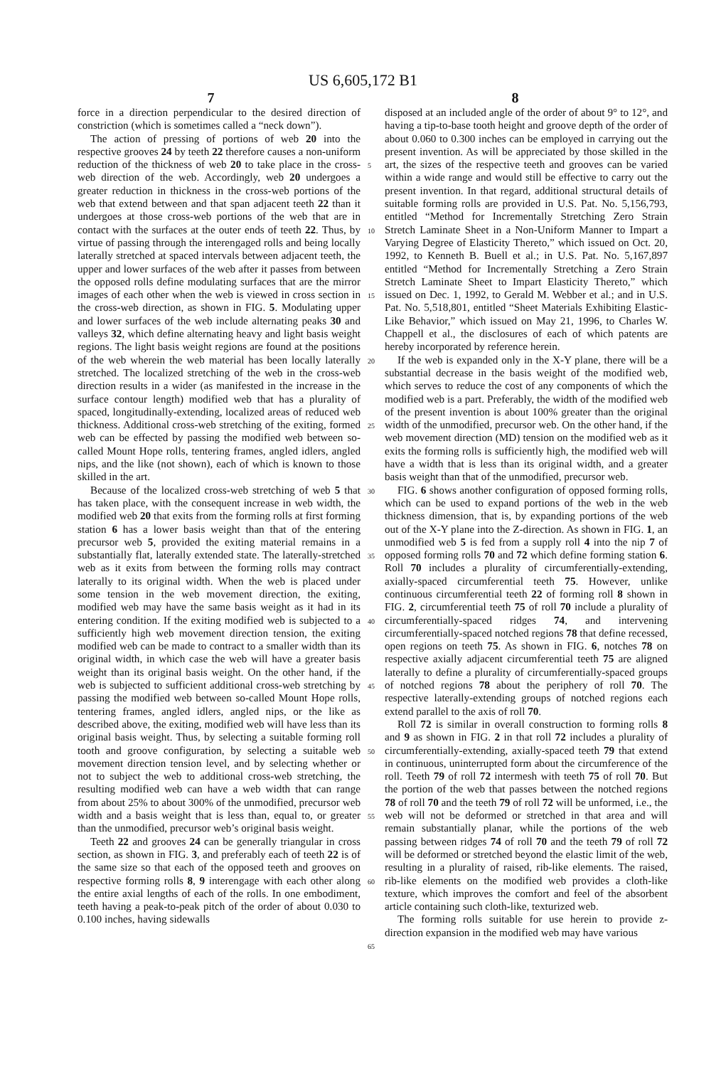US 6,605,172 B1
7 8
force in a direction perpendicular to the desired direction of constriction (which is sometimes called a “neck down”).
The action of pressing of portions of web 20 into the respective grooves 24 by teeth 22 therefore causes a non-uniform reduction of the thickness of web 20 to take place in the cross-web direction of the web. Accordingly, web 20 undergoes a greater reduction in thickness in the cross-web portions of the web that extend between and that span adjacent teeth 22 than it undergoes at those cross-web portions of the web that are in contact with the surfaces at the outer ends of teeth 22. Thus, by virtue of passing through the interengaged rolls and being locally laterally stretched at spaced intervals between adjacent teeth, the upper and lower surfaces of the web after it passes from between the opposed rolls define modulating surfaces that are the mirror images of each other when the web is viewed in cross section in the cross-web direction, as shown in FIG. 5. Modulating upper and lower surfaces of the web include alternating peaks 30 and valleys 32, which define alternating heavy and light basis weight regions. The light basis weight regions are found at the positions of the web wherein the web material has been locally laterally stretched. The localized stretching of the web in the cross-web direction results in a wider (as manifested in the increase in the surface contour length) modified web that has a plurality of spaced, longitudinally-extending, localized areas of reduced web thickness. Additional cross-web stretching of the exiting, formed web can be effected by passing the modified web between so-called Mount Hope rolls, tentering frames, angled idlers, angled nips, and the like (not shown), each of which is known to those skilled in the art.
Because of the localized cross-web stretching of web 5 that has taken place, with the consequent increase in web width, the modified web 20 that exits from the forming rolls at first forming station 6 has a lower basis weight than that of the entering precursor web 5, provided the exiting material remains in a substantially flat, laterally extended state. The laterally-stretched web as it exits from between the forming rolls may contract laterally to its original width. When the web is placed under some tension in the web movement direction, the exiting, modified web may have the same basis weight as it had in its entering condition. If the exiting modified web is subjected to a sufficiently high web movement direction tension, the exiting modified web can be made to contract to a smaller width than its original width, in which case the web will have a greater basis weight than its original basis weight. On the other hand, if the web is subjected to sufficient additional cross-web stretching by passing the modified web between so-called Mount Hope rolls, tentering frames, angled idlers, angled nips, or the like as described above, the exiting, modified web will have less than its original basis weight. Thus, by selecting a suitable forming roll tooth and groove configuration, by selecting a suitable web movement direction tension level, and by selecting whether or not to subject the web to additional cross-web stretching, the resulting modified web can have a web width that can range from about 25% to about 300% of the unmodified, precursor web width and a basis weight that is less than, equal to, or greater than the unmodified, precursor web’s original basis weight.
Teeth 22 and grooves 24 can be generally triangular in cross section, as shown in FIG. 3, and preferably each of teeth 22 is of the same size so that each of the opposed teeth and grooves on respective forming rolls 8, 9 interengage with each other along the entire axial lengths of each of the rolls. In one embodiment, teeth having a peak-to-peak pitch of the order of about 0.030 to 0.100 inches, having sidewalls
5
10
15
20
25
30
35
40
45
50
55
60
65
disposed at an included angle of the order of about 9° to 12°, and having a tip-to-base tooth height and groove depth of the order of about 0.060 to 0.300 inches can be employed in carrying out the present invention. As will be appreciated by those skilled in the art, the sizes of the respective teeth and grooves can be varied within a wide range and would still be effective to carry out the present invention. In that regard, additional structural details of suitable forming rolls are provided in U.S. Pat. No. 5,156,793, entitled “Method for Incrementally Stretching Zero Strain Stretch Laminate Sheet in a Non-Uniform Manner to Impart a Varying Degree of Elasticity Thereto,” which issued on Oct. 20, 1992, to Kenneth B. Buell et al.; in U.S. Pat. No. 5,167,897 entitled “Method for Incrementally Stretching a Zero Strain Stretch Laminate Sheet to Impart Elasticity Thereto,” which issued on Dec. 1, 1992, to Gerald M. Webber et al.; and in U.S. Pat. No. 5,518,801, entitled “Sheet Materials Exhibiting Elastic-Like Behavior,” which issued on May 21, 1996, to Charles W. Chappell et al., the disclosures of each of which patents are hereby incorporated by reference herein.
If the web is expanded only in the X-Y plane, there will be a substantial decrease in the basis weight of the modified web, which serves to reduce the cost of any components of which the modified web is a part. Preferably, the width of the modified web of the present invention is about 100% greater than the original width of the unmodified, precursor web. On the other hand, if the web movement direction (MD) tension on the modified web as it exits the forming rolls is sufficiently high, the modified web will have a width that is less than its original width, and a greater basis weight than that of the unmodified, precursor web.
FIG. 6 shows another configuration of opposed forming rolls, which can be used to expand portions of the web in the web thickness dimension, that is, by expanding portions of the web out of the X-Y plane into the Z-direction. As shown in FIG. 1, an unmodified web 5 is fed from a supply roll 4 into the nip 7 of opposed forming rolls 70 and 72 which define forming station 6. Roll 70 includes a plurality of circumferentially-extending, axially-spaced circumferential teeth 75. However, unlike continuous circumferential teeth 22 of forming roll 8 shown in FIG. 2, circumferential teeth 75 of roll 70 include a plurality of circumferentially-spaced ridges 74, and intervening circumferentially-spaced notched regions 78 that define recessed, open regions on teeth 75. As shown in FIG. 6, notches 78 on respective axially adjacent circumferential teeth 75 are aligned laterally to define a plurality of circumferentially-spaced groups of notched regions 78 about the periphery of roll 70. The respective laterally-extending groups of notched regions each extend parallel to the axis of roll 70.
Roll 72 is similar in overall construction to forming rolls 8 and 9 as shown in FIG. 2 in that roll 72 includes a plurality of circumferentially-extending, axially-spaced teeth 79 that extend in continuous, uninterrupted form about the circumference of the roll. Teeth 79 of roll 72 intermesh with teeth 75 of roll 70. But the portion of the web that passes between the notched regions 78 of roll 70 and the teeth 79 of roll 72 will be unformed, i.e., the web will not be deformed or stretched in that area and will remain substantially planar, while the portions of the web passing between ridges 74 of roll 70 and the teeth 79 of roll 72 will be deformed or stretched beyond the elastic limit of the web, resulting in a plurality of raised, rib-like elements. The raised, rib-like elements on the modified web provides a cloth-like texture, which improves the comfort and feel of the absorbent article containing such cloth-like, texturized web.
The forming rolls suitable for use herein to provide z-direction expansion in the modified web may have various